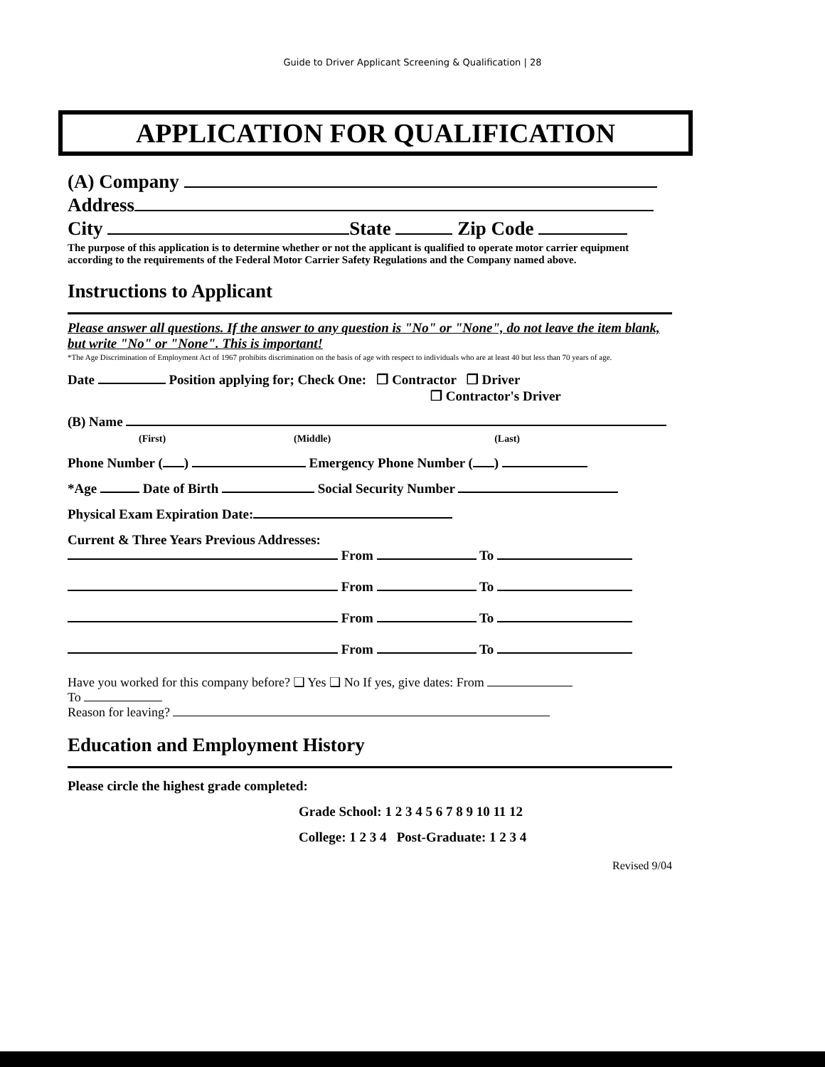Guide to Driver Applicant Screening & Qualification | 28
APPLICATION FOR QUALIFICATION
(A) Company
Address
City State Zip Code
The purpose of this application is to determine whether or not the applicant is qualified to operate motor carrier equipment according to the requirements of the Federal Motor Carrier Safety Regulations and the Company named above.
Instructions to Applicant
Please answer all questions. If the answer to any question is "No" or "None", do not leave the item blank, but write "No" or "None". This is important!
*The Age Discrimination of Employment Act of 1967 prohibits discrimination on the basis of age with respect to individuals who are at least 40 but less than 70 years of age.
Date Position applying for; Check One: ❒ Contractor ❒ Driver
❒ Contractor's Driver
(B) Name
(First) (Middle) (Last)
Phone Number ( ) Emergency Phone Number ( )
*Age Date of Birth Social Security Number
Physical Exam Expiration Date:
Current & Three Years Previous Addresses:
From To
From To
From To
From To
Have you worked for this company before? ❑ Yes ❑ No If yes, give dates: From
To
Reason for leaving?
Education and Employment History
Please circle the highest grade completed:
Grade School: 1 2 3 4 5 6 7 8 9 10 11 12
College: 1 2 3 4 Post-Graduate: 1 2 3 4
Revised 9/04